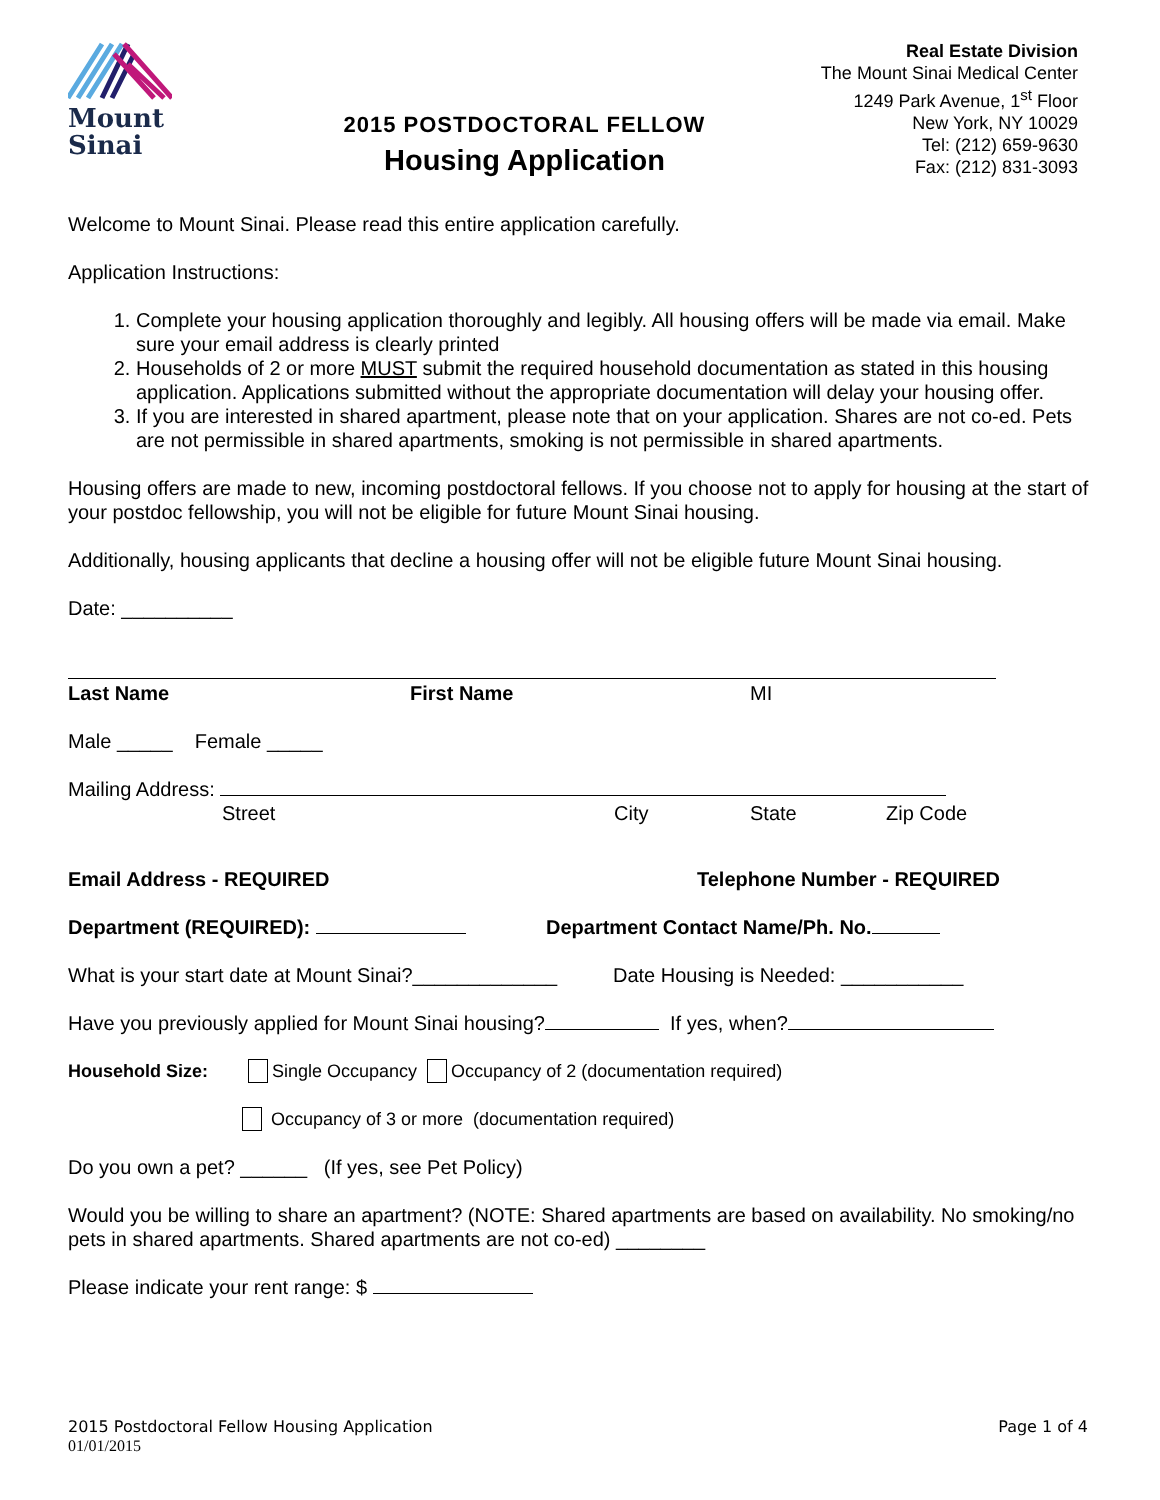Mount
Sinai
2015 POSTDOCTORAL FELLOW
Housing Application
Real Estate Division
The Mount Sinai Medical Center
1249 Park Avenue, 1<sup>st</sup> Floor
New York, NY 10029
Tel: (212) 659-9630
Fax: (212) 831-3093
Welcome to Mount Sinai. Please read this entire application carefully.
Application Instructions:
1. Complete your housing application thoroughly and legibly. All housing offers will be made via email. Make sure your email address is clearly printed
2. Households of 2 or more MUST submit the required household documentation as stated in this housing application. Applications submitted without the appropriate documentation will delay your housing offer.
3. If you are interested in shared apartment, please note that on your application. Shares are not co-ed. Pets are not permissible in shared apartments, smoking is not permissible in shared apartments.
Housing offers are made to new, incoming postdoctoral fellows. If you choose not to apply for housing at the start of your postdoc fellowship, you will not be eligible for future Mount Sinai housing.
Additionally, housing applicants that decline a housing offer will not be eligible future Mount Sinai housing.
Date: __________
Last Name First Name MI
Male _____ Female _____
Mailing Address:
Street City State Zip Code
Email Address - REQUIRED Telephone Number - REQUIRED
Department (REQUIRED): Department Contact Name/Ph. No.
What is your start date at Mount Sinai?_____________ Date Housing is Needed: ___________
Have you previously applied for Mount Sinai housing? If yes, when?
Household Size: Single Occupancy Occupancy of 2 (documentation required)
Occupancy of 3 or more (documentation required)
Do you own a pet? ______ (If yes, see Pet Policy)
Would you be willing to share an apartment? (NOTE: Shared apartments are based on availability. No smoking/no pets in shared apartments. Shared apartments are not co-ed) ________
Please indicate your rent range: $
2015 Postdoctoral Fellow Housing Application
01/01/2015 Page 1 of 4